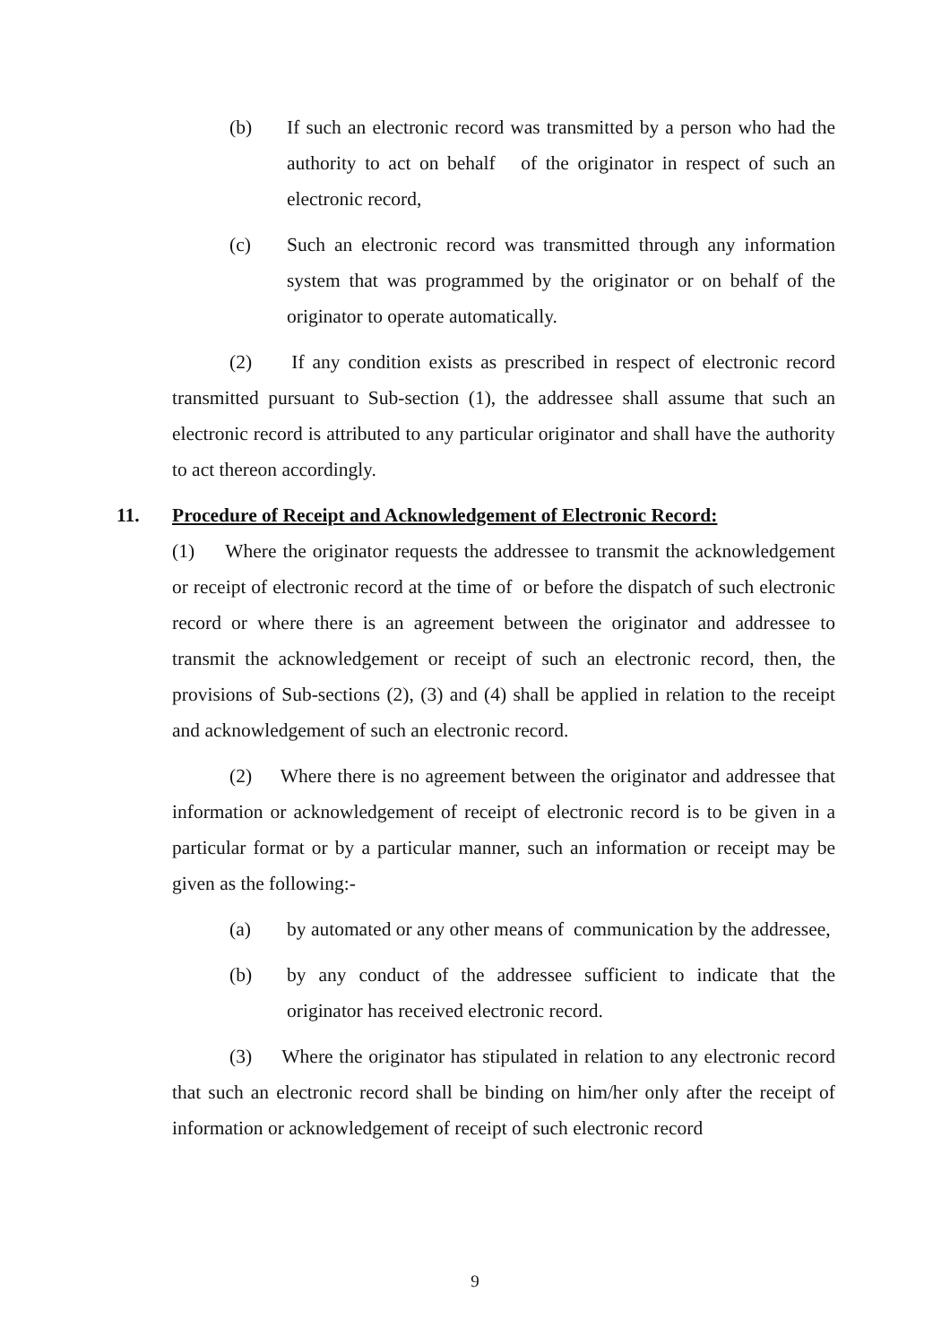(b) If such an electronic record was transmitted by a person who had the authority to act on behalf of the originator in respect of such an electronic record,
(c) Such an electronic record was transmitted through any information system that was programmed by the originator or on behalf of the originator to operate automatically.
(2) If any condition exists as prescribed in respect of electronic record transmitted pursuant to Sub-section (1), the addressee shall assume that such an electronic record is attributed to any particular originator and shall have the authority to act thereon accordingly.
11. Procedure of Receipt and Acknowledgement of Electronic Record:
(1) Where the originator requests the addressee to transmit the acknowledgement or receipt of electronic record at the time of or before the dispatch of such electronic record or where there is an agreement between the originator and addressee to transmit the acknowledgement or receipt of such an electronic record, then, the provisions of Sub-sections (2), (3) and (4) shall be applied in relation to the receipt and acknowledgement of such an electronic record.
(2) Where there is no agreement between the originator and addressee that information or acknowledgement of receipt of electronic record is to be given in a particular format or by a particular manner, such an information or receipt may be given as the following:-
(a) by automated or any other means of communication by the addressee,
(b) by any conduct of the addressee sufficient to indicate that the originator has received electronic record.
(3) Where the originator has stipulated in relation to any electronic record that such an electronic record shall be binding on him/her only after the receipt of information or acknowledgement of receipt of such electronic record
9